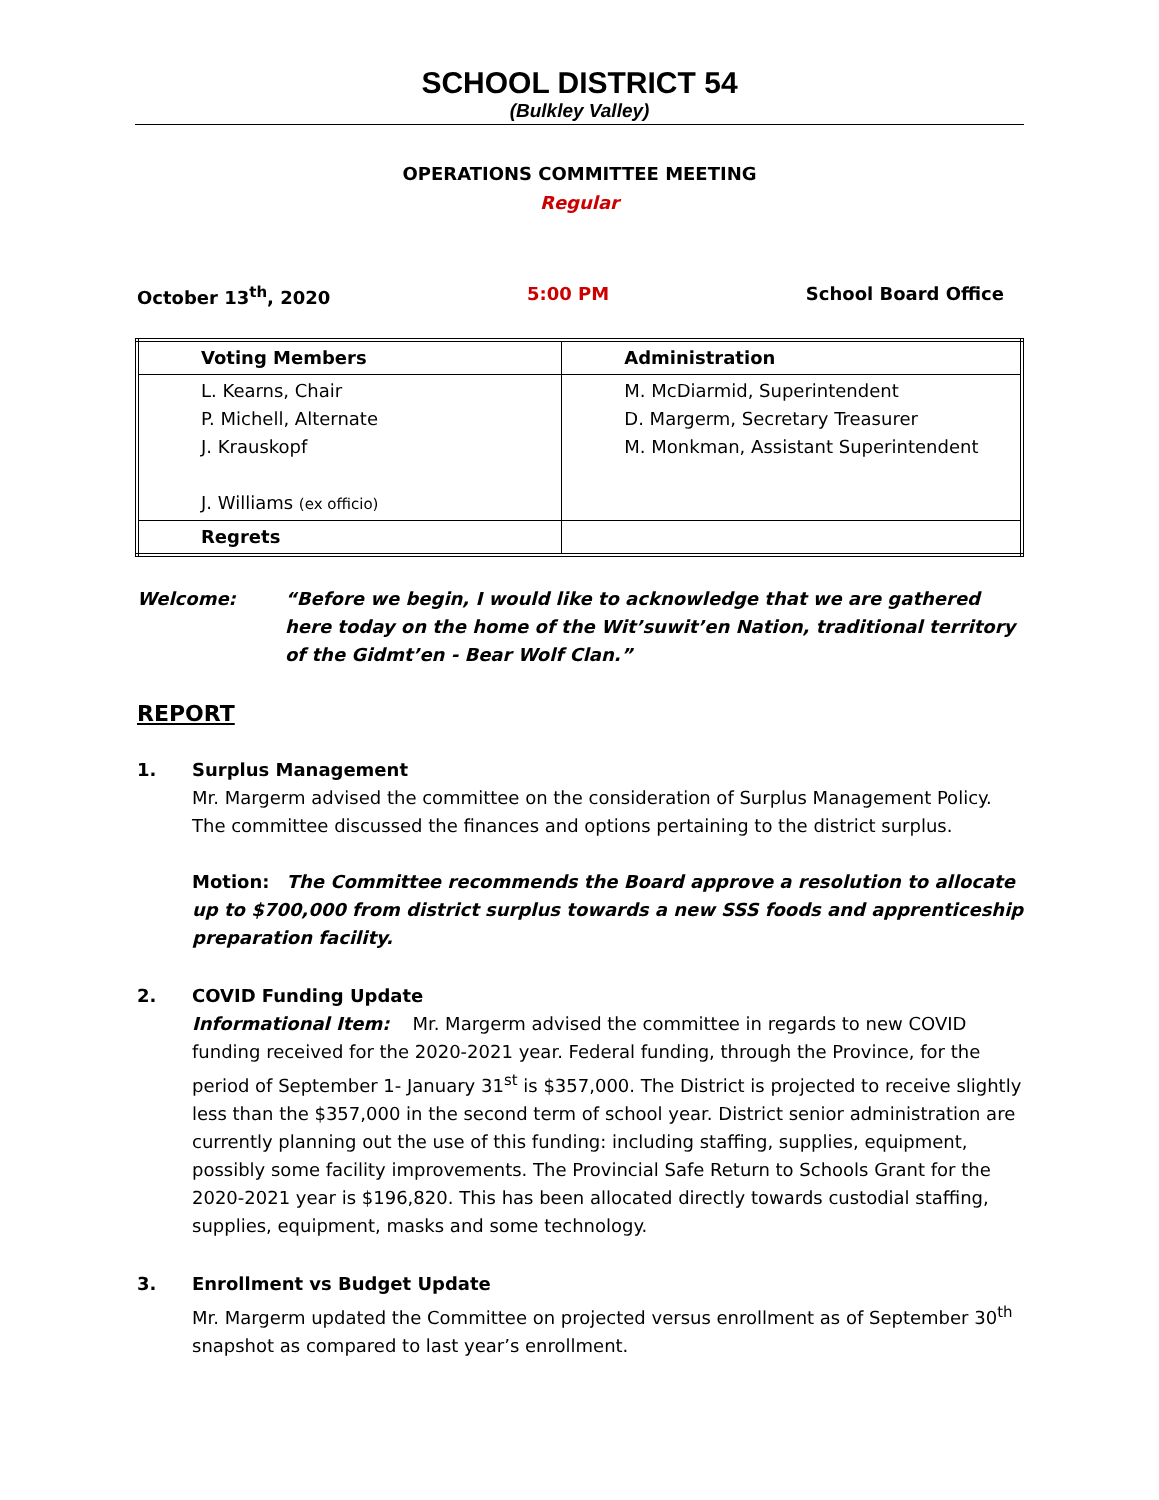SCHOOL DISTRICT 54
(Bulkley Valley)
OPERATIONS COMMITTEE MEETING
Regular
October 13<sup>th</sup>, 2020 5:00 PM School Board Office
| Voting Members | Administration |
| --- | --- |
| L. Kearns, Chair P. Michell, Alternate J. Krauskopf J. Williams (ex officio) | M. McDiarmid, Superintendent D. Margerm, Secretary Treasurer M. Monkman, Assistant Superintendent |
| Regrets | |
Welcome: “Before we begin, I would like to acknowledge that we are gathered here today on the home of the Wit’suwit’en Nation, traditional territory of the Gidmt’en - Bear Wolf Clan.”
REPORT
1. Surplus Management
Mr. Margerm advised the committee on the consideration of Surplus Management Policy. The committee discussed the finances and options pertaining to the district surplus.
Motion: The Committee recommends the Board approve a resolution to allocate up to $700,000 from district surplus towards a new SSS foods and apprenticeship preparation facility.
2. COVID Funding Update
Informational Item: Mr. Margerm advised the committee in regards to new COVID funding received for the 2020-2021 year. Federal funding, through the Province, for the period of September 1- January 31<sup>st</sup> is $357,000. The District is projected to receive slightly less than the $357,000 in the second term of school year. District senior administration are currently planning out the use of this funding: including staffing, supplies, equipment, possibly some facility improvements. The Provincial Safe Return to Schools Grant for the 2020-2021 year is $196,820. This has been allocated directly towards custodial staffing, supplies, equipment, masks and some technology.
3. Enrollment vs Budget Update
Mr. Margerm updated the Committee on projected versus enrollment as of September 30<sup>th</sup> snapshot as compared to last year’s enrollment.